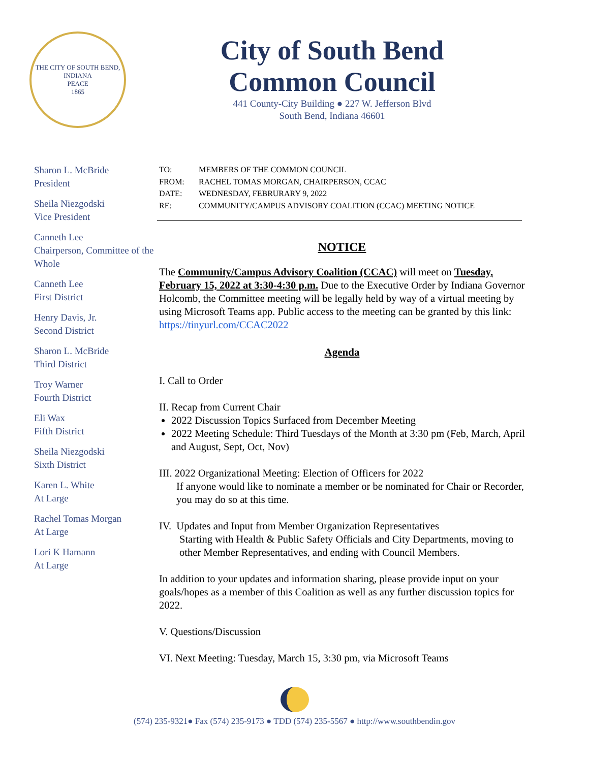THE CITY OF SOUTH BEND, INDIANA
PEACE
1865
City of South Bend
Common Council
441 County-City Building ● 227 W. Jefferson Blvd
South Bend, Indiana 46601
Sharon L. McBride
President
Sheila Niezgodski
Vice President
Canneth Lee
Chairperson, Committee of the Whole
Canneth Lee
First District
Henry Davis, Jr.
Second District
Sharon L. McBride
Third District
Troy Warner
Fourth District
Eli Wax
Fifth District
Sheila Niezgodski
Sixth District
Karen L. White
At Large
Rachel Tomas Morgan
At Large
Lori K Hamann
At Large
TO: MEMBERS OF THE COMMON COUNCIL
FROM: RACHEL TOMAS MORGAN, CHAIRPERSON, CCAC
DATE: WEDNESDAY, FEBRURARY 9, 2022
RE: COMMUNITY/CAMPUS ADVISORY COALITION (CCAC) MEETING NOTICE
NOTICE
The Community/Campus Advisory Coalition (CCAC) will meet on Tuesday, February 15, 2022 at 3:30-4:30 p.m. Due to the Executive Order by Indiana Governor Holcomb, the Committee meeting will be legally held by way of a virtual meeting by using Microsoft Teams app. Public access to the meeting can be granted by this link: https://tinyurl.com/CCAC2022
Agenda
I. Call to Order
II. Recap from Current Chair
2022 Discussion Topics Surfaced from December Meeting
2022 Meeting Schedule: Third Tuesdays of the Month at 3:30 pm (Feb, March, April and August, Sept, Oct, Nov)
III. 2022 Organizational Meeting: Election of Officers for 2022
If anyone would like to nominate a member or be nominated for Chair or Recorder, you may do so at this time.
IV. Updates and Input from Member Organization Representatives
Starting with Health & Public Safety Officials and City Departments, moving to other Member Representatives, and ending with Council Members.
In addition to your updates and information sharing, please provide input on your goals/hopes as a member of this Coalition as well as any further discussion topics for 2022.
V. Questions/Discussion
VI. Next Meeting: Tuesday, March 15, 3:30 pm, via Microsoft Teams
(574) 235-9321● Fax (574) 235-9173 ● TDD (574) 235-5567 ● http://www.southbendin.gov